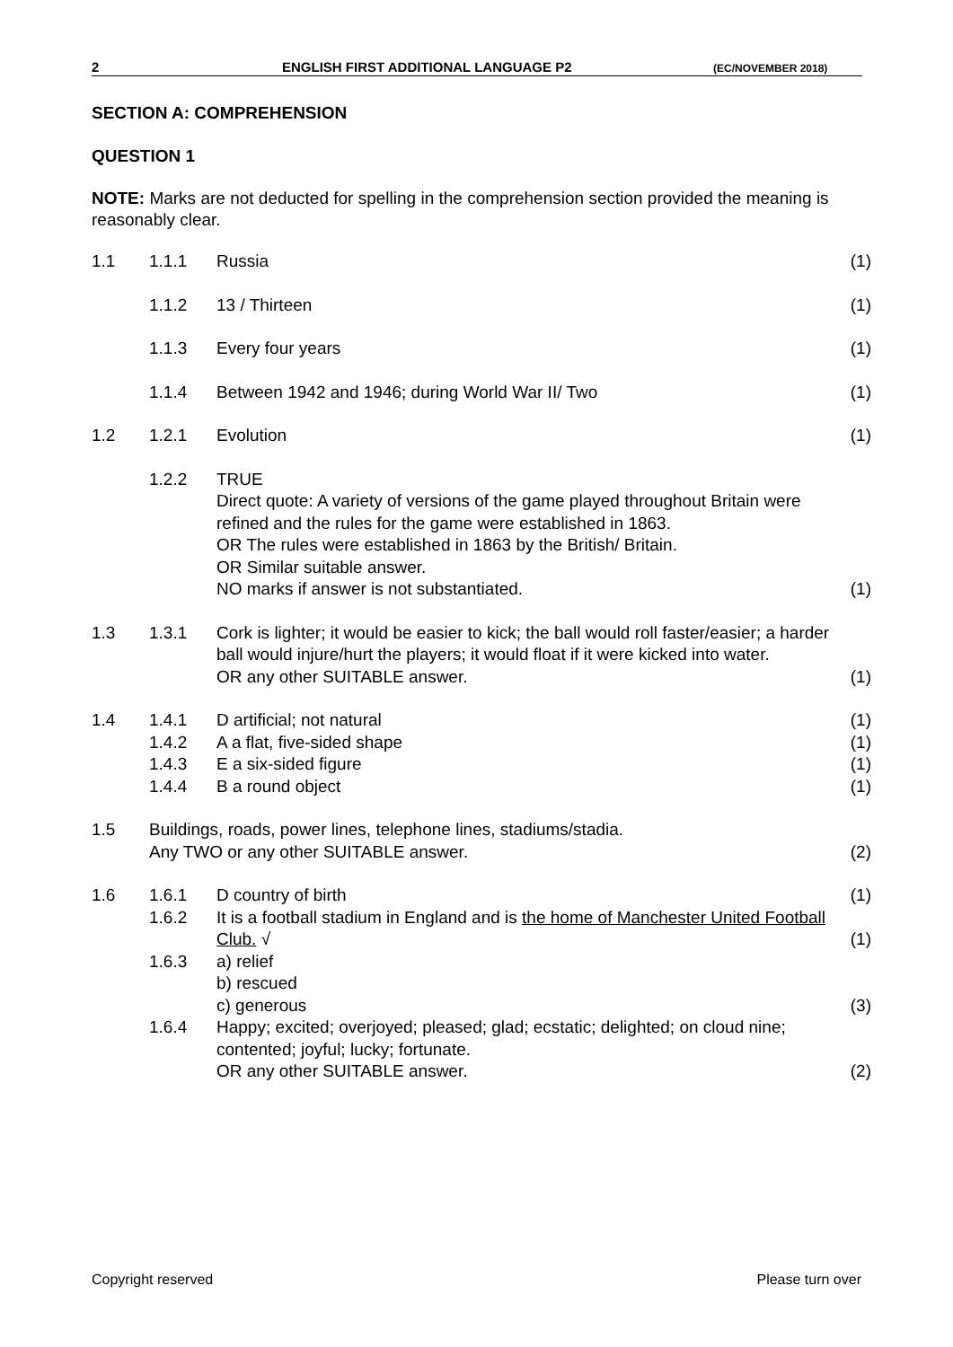2 ENGLISH FIRST ADDITIONAL LANGUAGE P2 (EC/NOVEMBER 2018)
SECTION A: COMPREHENSION
QUESTION 1
NOTE: Marks are not deducted for spelling in the comprehension section provided the meaning is reasonably clear.
| 1.1 | 1.1.1 | Russia | (1) |
| | 1.1.2 | 13 / Thirteen | (1) |
| | 1.1.3 | Every four years | (1) |
| | 1.1.4 | Between 1942 and 1946; during World War II/ Two | (1) |
| 1.2 | 1.2.1 | Evolution | (1) |
| | 1.2.2 | TRUE Direct quote: A variety of versions of the game played throughout Britain were refined and the rules for the game were established in 1863. OR The rules were established in 1863 by the British/ Britain. OR Similar suitable answer. NO marks if answer is not substantiated. | (1) |
| 1.3 | 1.3.1 | Cork is lighter; it would be easier to kick; the ball would roll faster/easier; a harder ball would injure/hurt the players; it would float if it were kicked into water. OR any other SUITABLE answer. | (1) |
| 1.4 | 1.4.1 | D artificial; not natural | (1) |
| | 1.4.2 | A a flat, five-sided shape | (1) |
| | 1.4.3 | E a six-sided figure | (1) |
| | 1.4.4 | B a round object | (1) |
| 1.5 | Buildings, roads, power lines, telephone lines, stadiums/stadia. Any TWO or any other SUITABLE answer. | | (2) |
| 1.6 | 1.6.1 | D country of birth | (1) |
| | 1.6.2 | It is a football stadium in England and is the home of Manchester United Football Club. √ | (1) |
| | 1.6.3 | a) relief b) rescued c) generous | (3) |
| | 1.6.4 | Happy; excited; overjoyed; pleased; glad; ecstatic; delighted; on cloud nine; contented; joyful; lucky; fortunate. OR any other SUITABLE answer. | (2) |
Copyright reserved Please turn over